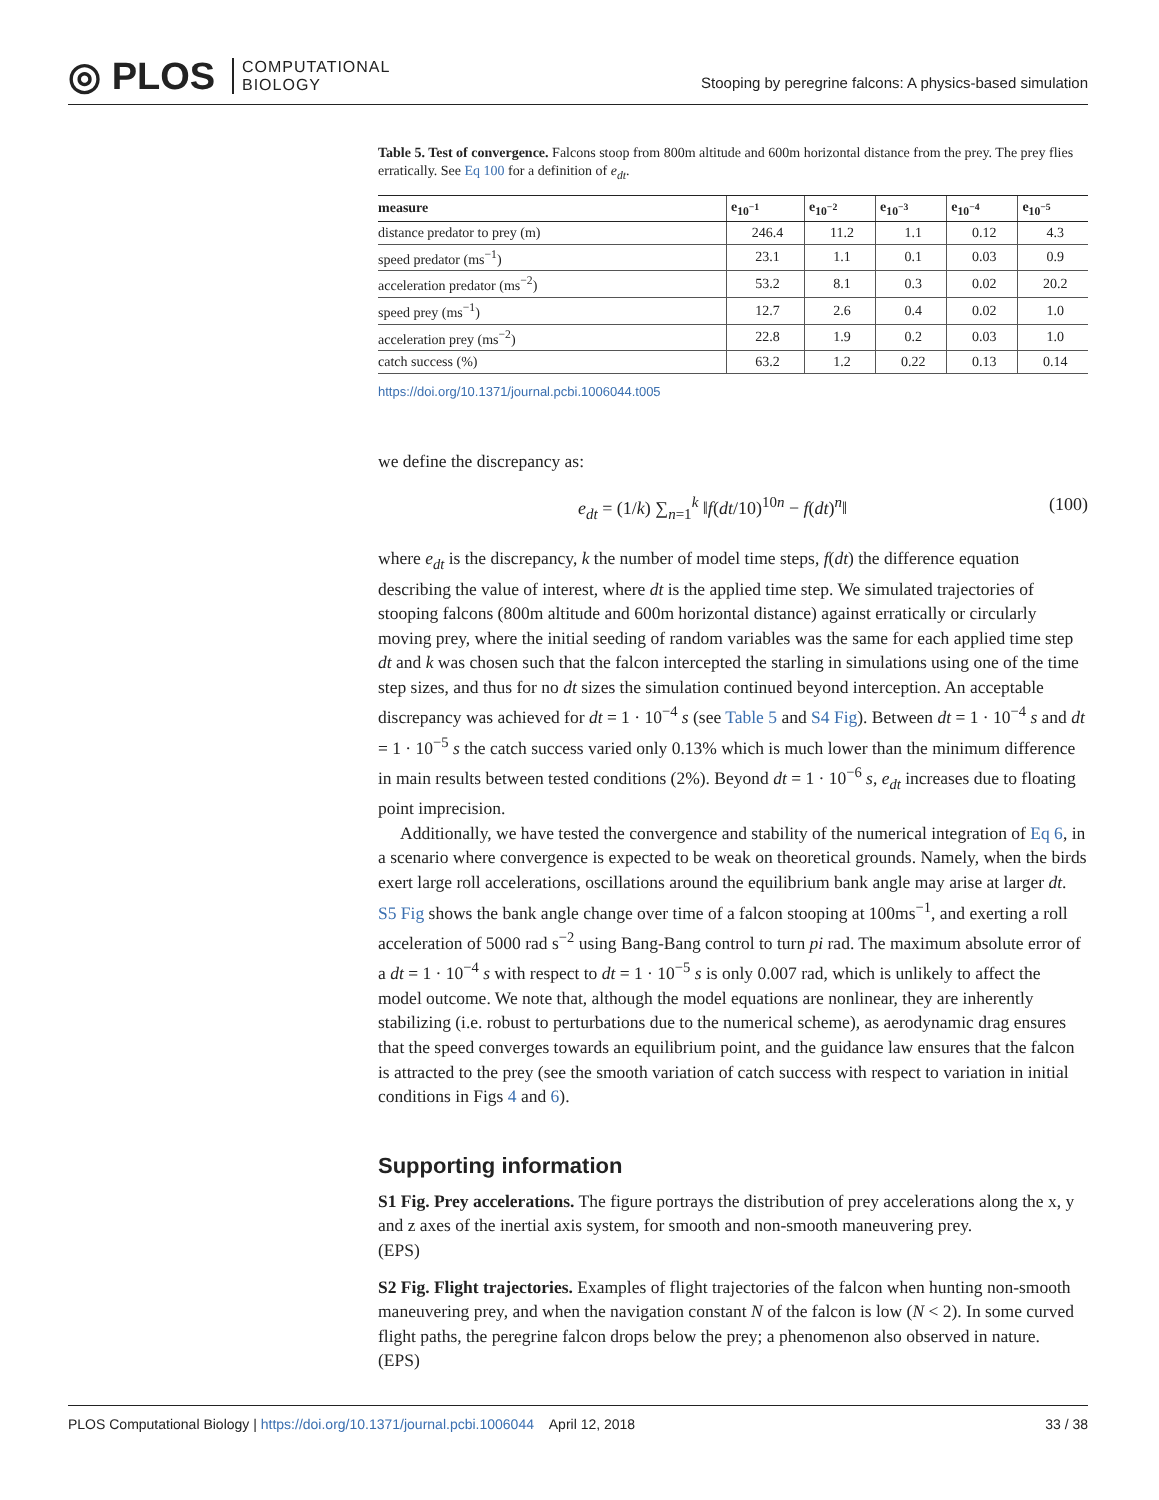◎ PLOS
COMPUTATIONAL
BIOLOGY
Stooping by peregrine falcons: A physics-based simulation
Table 5. Test of convergence. Falcons stoop from 800m altitude and 600m horizontal distance from the prey. The prey flies erratically. See Eq 100 for a definition of e<sub>dt</sub>.
| measure | e<sub>10<sup>−1</sup></sub> | e<sub>10<sup>−2</sup></sub> | e<sub>10<sup>−3</sup></sub> | e<sub>10<sup>−4</sup></sub> | e<sub>10<sup>−5</sup></sub> |
| --- | --- | --- | --- | --- | --- |
| distance predator to prey (m) | 246.4 | 11.2 | 1.1 | 0.12 | 4.3 |
| speed predator (ms<sup>−1</sup>) | 23.1 | 1.1 | 0.1 | 0.03 | 0.9 |
| acceleration predator (ms<sup>−2</sup>) | 53.2 | 8.1 | 0.3 | 0.02 | 20.2 |
| speed prey (ms<sup>−1</sup>) | 12.7 | 2.6 | 0.4 | 0.02 | 1.0 |
| acceleration prey (ms<sup>−2</sup>) | 22.8 | 1.9 | 0.2 | 0.03 | 1.0 |
| catch success (%) | 63.2 | 1.2 | 0.22 | 0.13 | 0.14 |
https://doi.org/10.1371/journal.pcbi.1006044.t005
we define the discrepancy as:
e<sub>dt</sub> = (1/k) ∑<sub>n=1</sub><sup>k</sup> ‖f(dt/10)<sup>10n</sup> − f(dt)<sup>n</sup>‖ (100)
where e<sub>dt</sub> is the discrepancy, k the number of model time steps, f(dt) the difference equation describing the value of interest, where dt is the applied time step. We simulated trajectories of stooping falcons (800m altitude and 600m horizontal distance) against erratically or circularly moving prey, where the initial seeding of random variables was the same for each applied time step dt and k was chosen such that the falcon intercepted the starling in simulations using one of the time step sizes, and thus for no dt sizes the simulation continued beyond interception. An acceptable discrepancy was achieved for dt = 1 · 10<sup>−4</sup> s (see Table 5 and S4 Fig). Between dt = 1 · 10<sup>−4</sup> s and dt = 1 · 10<sup>−5</sup> s the catch success varied only 0.13% which is much lower than the minimum difference in main results between tested conditions (2%). Beyond dt = 1 · 10<sup>−6</sup> s, e<sub>dt</sub> increases due to floating point imprecision.
Additionally, we have tested the convergence and stability of the numerical integration of Eq 6, in a scenario where convergence is expected to be weak on theoretical grounds. Namely, when the birds exert large roll accelerations, oscillations around the equilibrium bank angle may arise at larger dt. S5 Fig shows the bank angle change over time of a falcon stooping at 100ms<sup>−1</sup>, and exerting a roll acceleration of 5000 rad s<sup>−2</sup> using Bang-Bang control to turn pi rad. The maximum absolute error of a dt = 1 · 10<sup>−4</sup> s with respect to dt = 1 · 10<sup>−5</sup> s is only 0.007 rad, which is unlikely to affect the model outcome. We note that, although the model equations are nonlinear, they are inherently stabilizing (i.e. robust to perturbations due to the numerical scheme), as aerodynamic drag ensures that the speed converges towards an equilibrium point, and the guidance law ensures that the falcon is attracted to the prey (see the smooth variation of catch success with respect to variation in initial conditions in Figs 4 and 6).
Supporting information
S1 Fig. Prey accelerations. The figure portrays the distribution of prey accelerations along the x, y and z axes of the inertial axis system, for smooth and non-smooth maneuvering prey.
(EPS)
S2 Fig. Flight trajectories. Examples of flight trajectories of the falcon when hunting non-smooth maneuvering prey, and when the navigation constant N of the falcon is low (N < 2). In some curved flight paths, the peregrine falcon drops below the prey; a phenomenon also observed in nature.
(EPS)
PLOS Computational Biology | https://doi.org/10.1371/journal.pcbi.1006044 April 12, 2018 33 / 38